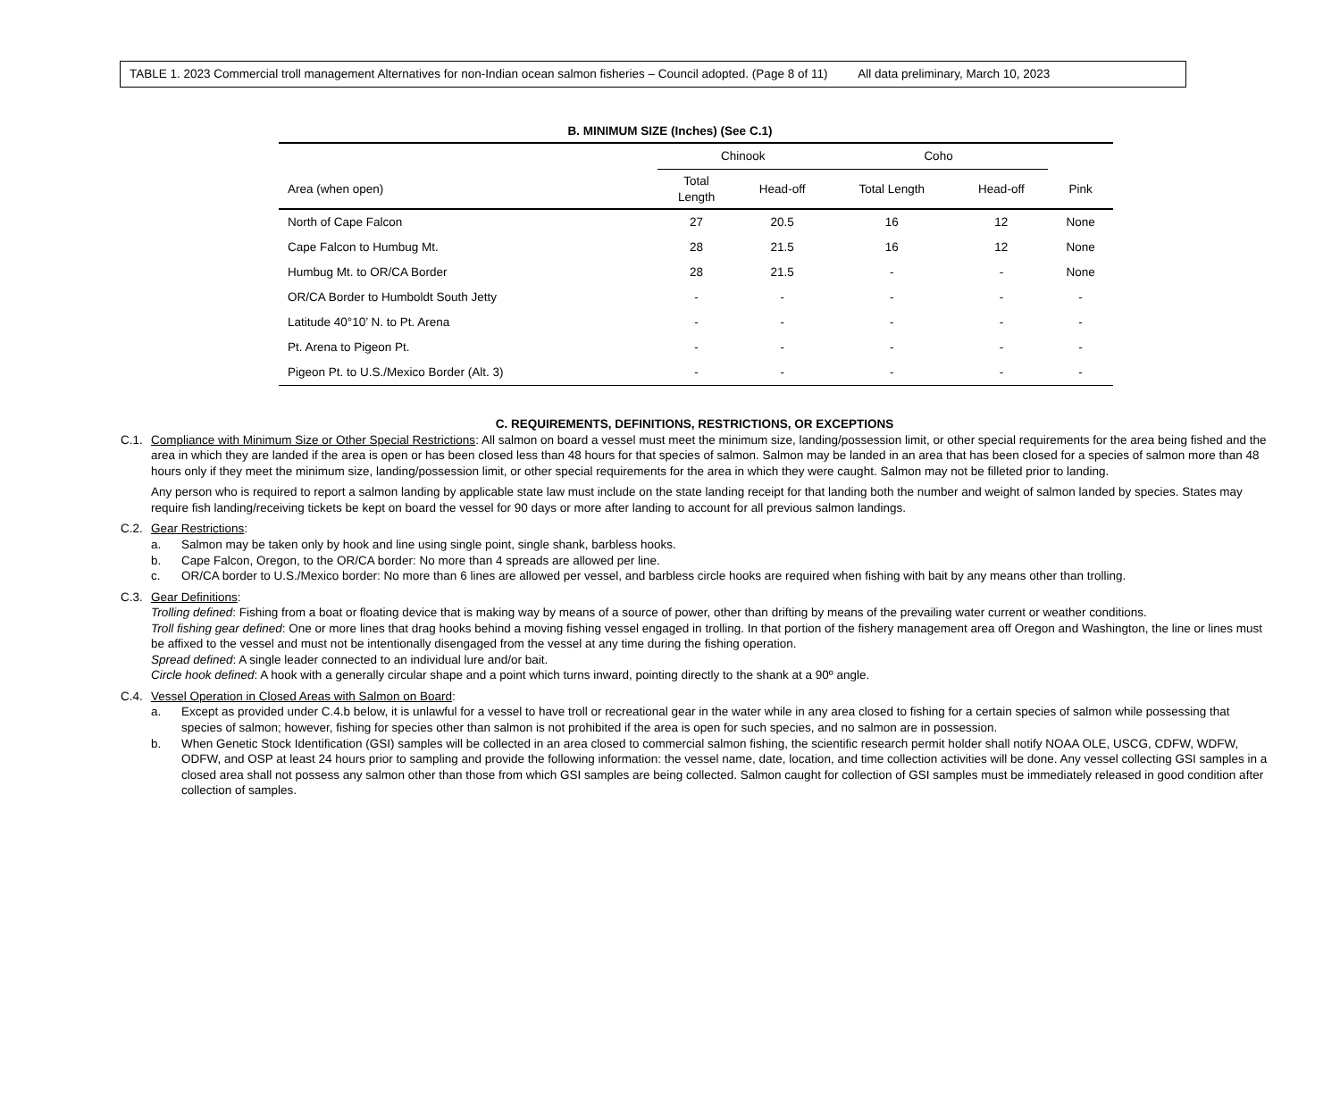TABLE 1. 2023 Commercial troll management Alternatives for non-Indian ocean salmon fisheries – Council adopted. (Page 8 of 11) All data preliminary, March 10, 2023
B. MINIMUM SIZE (Inches) (See C.1)
| | Chinook | | Coho | | |
| --- | --- | --- | --- | --- | --- |
| Area (when open) | Total Length | Head-off | Total Length | Head-off | Pink |
| North of Cape Falcon | 27 | 20.5 | 16 | 12 | None |
| Cape Falcon to Humbug Mt. | 28 | 21.5 | 16 | 12 | None |
| Humbug Mt. to OR/CA Border | 28 | 21.5 | - | - | None |
| OR/CA Border to Humboldt South Jetty | - | - | - | - | - |
| Latitude 40°10’ N. to Pt. Arena | - | - | - | - | - |
| Pt. Arena to Pigeon Pt. | - | - | - | - | - |
| Pigeon Pt. to U.S./Mexico Border (Alt. 3) | - | - | - | - | - |
C. REQUIREMENTS, DEFINITIONS, RESTRICTIONS, OR EXCEPTIONS
C.1. Compliance with Minimum Size or Other Special Restrictions: All salmon on board a vessel must meet the minimum size, landing/possession limit, or other special requirements for the area being fished and the area in which they are landed if the area is open or has been closed less than 48 hours for that species of salmon. Salmon may be landed in an area that has been closed for a species of salmon more than 48 hours only if they meet the minimum size, landing/possession limit, or other special requirements for the area in which they were caught. Salmon may not be filleted prior to landing.
Any person who is required to report a salmon landing by applicable state law must include on the state landing receipt for that landing both the number and weight of salmon landed by species. States may require fish landing/receiving tickets be kept on board the vessel for 90 days or more after landing to account for all previous salmon landings.
C.2. Gear Restrictions:
a. Salmon may be taken only by hook and line using single point, single shank, barbless hooks.
b. Cape Falcon, Oregon, to the OR/CA border: No more than 4 spreads are allowed per line.
c. OR/CA border to U.S./Mexico border: No more than 6 lines are allowed per vessel, and barbless circle hooks are required when fishing with bait by any means other than trolling.
C.3. Gear Definitions:
Trolling defined: Fishing from a boat or floating device that is making way by means of a source of power, other than drifting by means of the prevailing water current or weather conditions.
Troll fishing gear defined: One or more lines that drag hooks behind a moving fishing vessel engaged in trolling. In that portion of the fishery management area off Oregon and Washington, the line or lines must be affixed to the vessel and must not be intentionally disengaged from the vessel at any time during the fishing operation.
Spread defined: A single leader connected to an individual lure and/or bait.
Circle hook defined: A hook with a generally circular shape and a point which turns inward, pointing directly to the shank at a 90º angle.
C.4. Vessel Operation in Closed Areas with Salmon on Board:
a. Except as provided under C.4.b below, it is unlawful for a vessel to have troll or recreational gear in the water while in any area closed to fishing for a certain species of salmon while possessing that species of salmon; however, fishing for species other than salmon is not prohibited if the area is open for such species, and no salmon are in possession.
b. When Genetic Stock Identification (GSI) samples will be collected in an area closed to commercial salmon fishing, the scientific research permit holder shall notify NOAA OLE, USCG, CDFW, WDFW, ODFW, and OSP at least 24 hours prior to sampling and provide the following information: the vessel name, date, location, and time collection activities will be done. Any vessel collecting GSI samples in a closed area shall not possess any salmon other than those from which GSI samples are being collected. Salmon caught for collection of GSI samples must be immediately released in good condition after collection of samples.